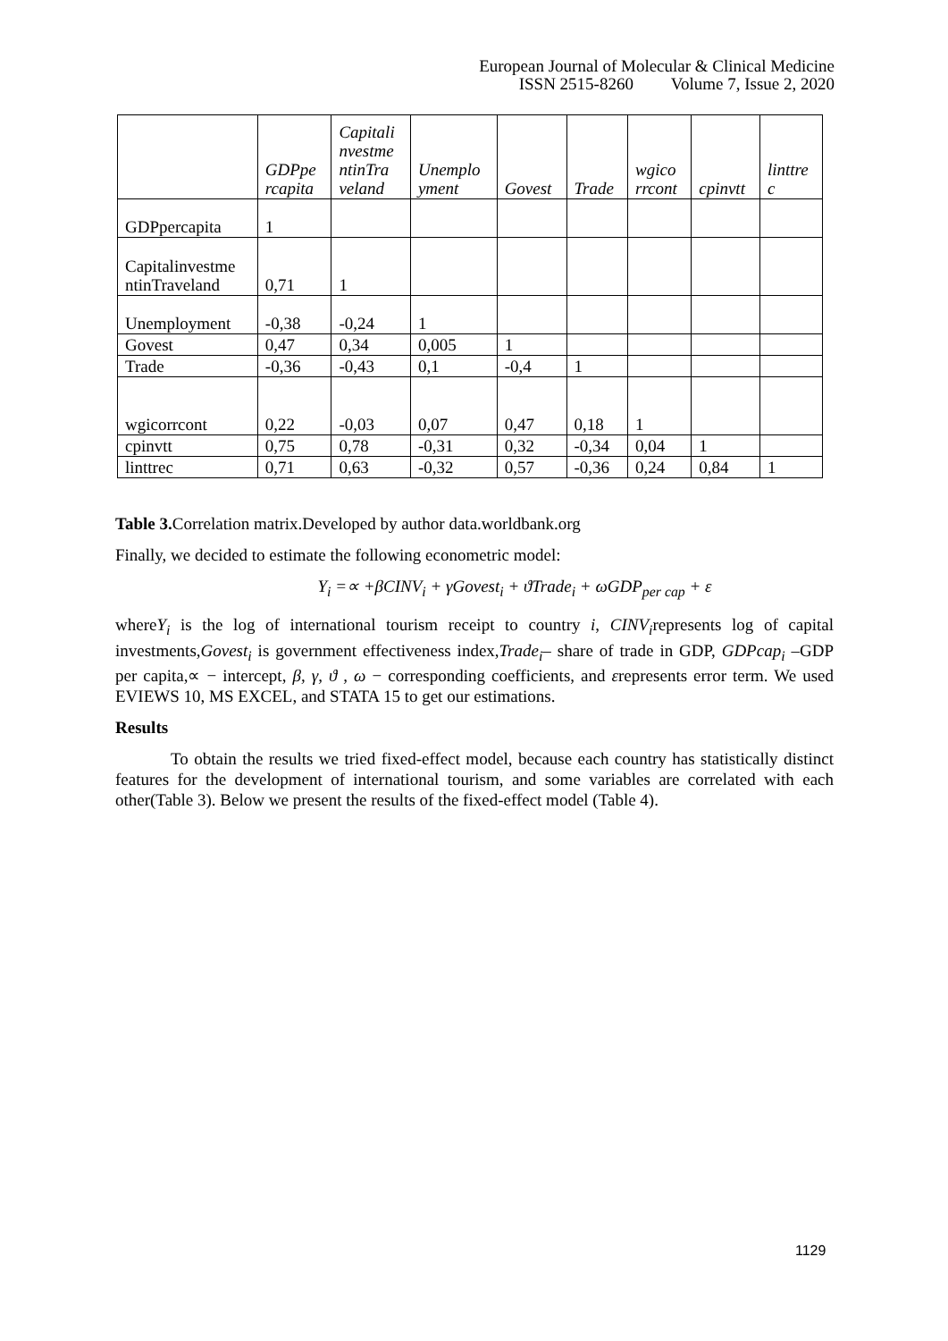European Journal of Molecular & Clinical Medicine
ISSN 2515-8260 Volume 7, Issue 2, 2020
| | GDPpe rcapita | Capitali nvestme ntinTra veland | Unemplo yment | Govest | Trade | wgico rrcont | cpinvtt | linttre c |
| --- | --- | --- | --- | --- | --- | --- | --- | --- |
| GDPpercapita | 1 | | | | | | | |
| Capitalinvestme ntinTraveland | 0,71 | 1 | | | | | | |
| Unemployment | -0,38 | -0,24 | 1 | | | | | |
| Govest | 0,47 | 0,34 | 0,005 | 1 | | | | |
| Trade | -0,36 | -0,43 | 0,1 | -0,4 | 1 | | | |
| wgicorrcont | 0,22 | -0,03 | 0,07 | 0,47 | 0,18 | 1 | | |
| cpinvtt | 0,75 | 0,78 | -0,31 | 0,32 | -0,34 | 0,04 | 1 | |
| linttrec | 0,71 | 0,63 | -0,32 | 0,57 | -0,36 | 0,24 | 0,84 | 1 |
Table 3. Correlation matrix.Developed by author data.worldbank.org
Finally, we decided to estimate the following econometric model:
Y<sub>i</sub> =∝ +βCINV<sub>i</sub> + γGovest<sub>i</sub> + ϑTrade<sub>i</sub> + ωGDP<sub>per cap</sub> + ε
whereY<sub>i</sub> is the log of international tourism receipt to country i, CINV<sub>i</sub>represents log of capital investments,Govest<sub>i</sub> is government effectiveness index,Trade<sub>i</sub>– share of trade in GDP, GDPcap<sub>i</sub> –GDP per capita,∝ − intercept, β, γ, ϑ , ω − corresponding coefficients, and εrepresents error term. We used EVIEWS 10, MS EXCEL, and STATA 15 to get our estimations.
Results
To obtain the results we tried fixed-effect model, because each country has statistically distinct features for the development of international tourism, and some variables are correlated with each other(Table 3). Below we present the results of the fixed-effect model (Table 4).
1129